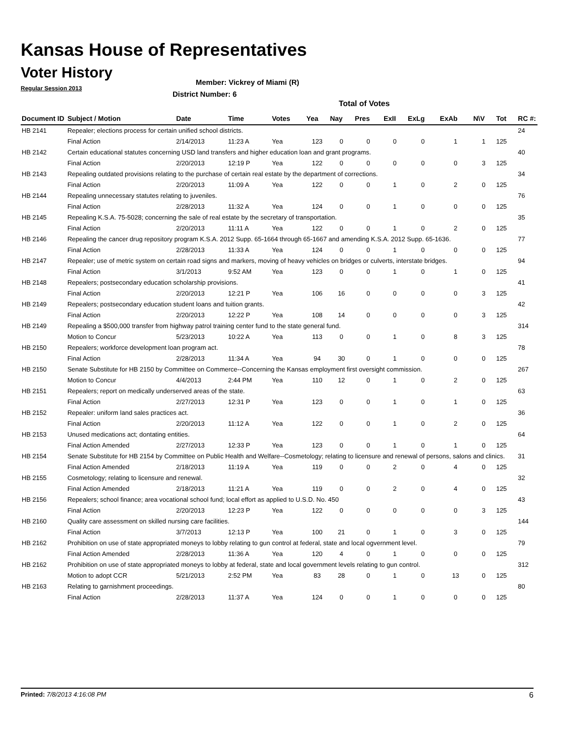Kansas House of Representatives
Voter History
Regular Session 2013
Member: Vickrey of Miami (R)
District Number: 6
Total of Votes
| Document ID | Subject / Motion | Date | Time | Votes | Yea | Nay | Pres | ExII | ExLg | ExAb | N\V | Tot | RC #: |
| --- | --- | --- | --- | --- | --- | --- | --- | --- | --- | --- | --- | --- | --- |
| HB 2141 | Repealer; elections process for certain unified school districts. | | | | | | | | | | | | 24 |
| | Final Action | 2/14/2013 | 11:23 A | Yea | 123 | 0 | 0 | 0 | 0 | 1 | 1 | 125 | |
| HB 2142 | Certain educational statutes concerning USD land transfers and higher education loan and grant programs. | | | | | | | | | | | | 40 |
| | Final Action | 2/20/2013 | 12:19 P | Yea | 122 | 0 | 0 | 0 | 0 | 0 | 3 | 125 | |
| HB 2143 | Repealing outdated provisions relating to the purchase of certain real estate by the department of corrections. | | | | | | | | | | | | 34 |
| | Final Action | 2/20/2013 | 11:09 A | Yea | 122 | 0 | 0 | 1 | 0 | 2 | 0 | 125 | |
| HB 2144 | Repealing unnecessary statutes relating to juveniles. | | | | | | | | | | | | 76 |
| | Final Action | 2/28/2013 | 11:32 A | Yea | 124 | 0 | 0 | 1 | 0 | 0 | 0 | 125 | |
| HB 2145 | Repealing K.S.A. 75-5028; concerning the sale of real estate by the secretary of transportation. | | | | | | | | | | | | 35 |
| | Final Action | 2/20/2013 | 11:11 A | Yea | 122 | 0 | 0 | 1 | 0 | 2 | 0 | 125 | |
| HB 2146 | Repealing the cancer drug repository program K.S.A. 2012 Supp. 65-1664 through 65-1667 and amending K.S.A. 2012 Supp. 65-1636. | | | | | | | | | | | | 77 |
| | Final Action | 2/28/2013 | 11:33 A | Yea | 124 | 0 | 0 | 1 | 0 | 0 | 0 | 125 | |
| HB 2147 | Repealer; use of metric system on certain road signs and markers, moving of heavy vehicles on bridges or culverts, interstate bridges. | | | | | | | | | | | | 94 |
| | Final Action | 3/1/2013 | 9:52 AM | Yea | 123 | 0 | 0 | 1 | 0 | 1 | 0 | 125 | |
| HB 2148 | Repealers; postsecondary education scholarship provisions. | | | | | | | | | | | | 41 |
| | Final Action | 2/20/2013 | 12:21 P | Yea | 106 | 16 | 0 | 0 | 0 | 0 | 3 | 125 | |
| HB 2149 | Repealers; postsecondary education student loans and tuition grants. | | | | | | | | | | | | 42 |
| | Final Action | 2/20/2013 | 12:22 P | Yea | 108 | 14 | 0 | 0 | 0 | 0 | 3 | 125 | |
| HB 2149 | Repealing a $500,000 transfer from highway patrol training center fund to the state general fund. | | | | | | | | | | | | 314 |
| | Motion to Concur | 5/23/2013 | 10:22 A | Yea | 113 | 0 | 0 | 1 | 0 | 8 | 3 | 125 | |
| HB 2150 | Repealers; workforce development loan program act. | | | | | | | | | | | | 78 |
| | Final Action | 2/28/2013 | 11:34 A | Yea | 94 | 30 | 0 | 1 | 0 | 0 | 0 | 125 | |
| HB 2150 | Senate Substitute for HB 2150 by Committee on Commerce--Concerning the Kansas employment first oversight commission. | | | | | | | | | | | | 267 |
| | Motion to Concur | 4/4/2013 | 2:44 PM | Yea | 110 | 12 | 0 | 1 | 0 | 2 | 0 | 125 | |
| HB 2151 | Repealers; report on medically underserved areas of the state. | | | | | | | | | | | | 63 |
| | Final Action | 2/27/2013 | 12:31 P | Yea | 123 | 0 | 0 | 1 | 0 | 1 | 0 | 125 | |
| HB 2152 | Repealer: uniform land sales practices act. | | | | | | | | | | | | 36 |
| | Final Action | 2/20/2013 | 11:12 A | Yea | 122 | 0 | 0 | 1 | 0 | 2 | 0 | 125 | |
| HB 2153 | Unused medications act; dontating entities. | | | | | | | | | | | | 64 |
| | Final Action Amended | 2/27/2013 | 12:33 P | Yea | 123 | 0 | 0 | 1 | 0 | 1 | 0 | 125 | |
| HB 2154 | Senate Substitute for HB 2154 by Committee on Public Health and Welfare--Cosmetology; relating to licensure and renewal of persons, salons and clinics. | | | | | | | | | | | | 31 |
| | Final Action Amended | 2/18/2013 | 11:19 A | Yea | 119 | 0 | 0 | 2 | 0 | 4 | 0 | 125 | |
| HB 2155 | Cosmetology; relating to licensure and renewal. | | | | | | | | | | | | 32 |
| | Final Action Amended | 2/18/2013 | 11:21 A | Yea | 119 | 0 | 0 | 2 | 0 | 4 | 0 | 125 | |
| HB 2156 | Repealers; school finance; area vocational school fund; local effort as applied to U.S.D. No. 450 | | | | | | | | | | | | 43 |
| | Final Action | 2/20/2013 | 12:23 P | Yea | 122 | 0 | 0 | 0 | 0 | 0 | 3 | 125 | |
| HB 2160 | Quality care assessment on skilled nursing care facilities. | | | | | | | | | | | | 144 |
| | Final Action | 3/7/2013 | 12:13 P | Yea | 100 | 21 | 0 | 1 | 0 | 3 | 0 | 125 | |
| HB 2162 | Prohibition on use of state appropriated moneys to lobby relating to gun control at federal, state and local ogvernment level. | | | | | | | | | | | | 79 |
| | Final Action Amended | 2/28/2013 | 11:36 A | Yea | 120 | 4 | 0 | 1 | 0 | 0 | 0 | 125 | |
| HB 2162 | Prohibition on use of state appropriated moneys to lobby at federal, state and local government levels relating to gun control. | | | | | | | | | | | | 312 |
| | Motion to adopt CCR | 5/21/2013 | 2:52 PM | Yea | 83 | 28 | 0 | 1 | 0 | 13 | 0 | 125 | |
| HB 2163 | Relating to garnishment proceedings. | | | | | | | | | | | | 80 |
| | Final Action | 2/28/2013 | 11:37 A | Yea | 124 | 0 | 0 | 1 | 0 | 0 | 0 | 125 | |
Printed: 7/8/2013 4:16:08 PM 6